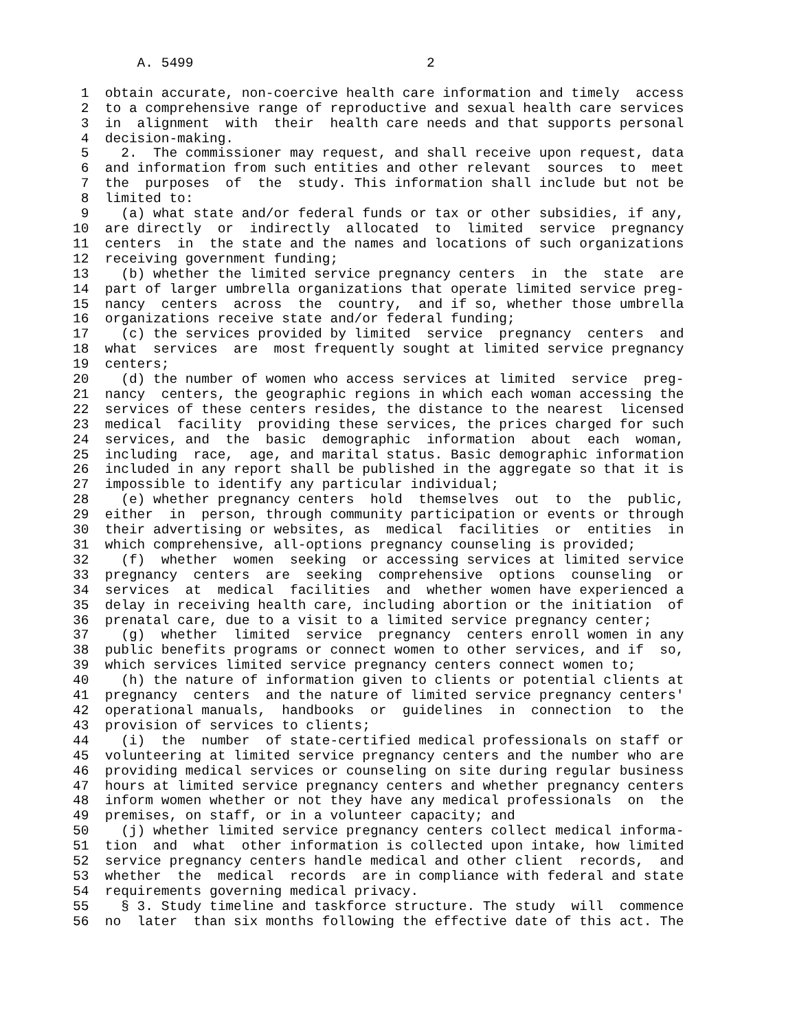A. 5499                             2

 1  obtain accurate, non-coercive health care information and timely  access
 2  to a comprehensive range of reproductive and sexual health care services
 3  in  alignment  with  their  health care needs and that supports personal
 4  decision-making.
 5    2.  The commissioner may request, and shall receive upon request, data
 6  and information from such entities and other relevant  sources  to  meet
 7  the  purposes  of  the  study. This information shall include but not be
 8  limited to:
 9    (a) what state and/or federal funds or tax or other subsidies, if any,
10  are directly  or  indirectly  allocated  to  limited  service  pregnancy
11  centers  in  the state and the names and locations of such organizations
12  receiving government funding;
13    (b) whether the limited service pregnancy centers  in  the  state  are
14  part of larger umbrella organizations that operate limited service preg-
15  nancy  centers  across  the  country,  and if so, whether those umbrella
16  organizations receive state and/or federal funding;
17    (c) the services provided by limited  service  pregnancy  centers  and
18  what  services  are  most frequently sought at limited service pregnancy
19  centers;
20    (d) the number of women who access services at limited  service  preg-
21  nancy  centers, the geographic regions in which each woman accessing the
22  services of these centers resides, the distance to the nearest  licensed
23  medical  facility  providing these services, the prices charged for such
24  services, and  the  basic  demographic  information  about  each  woman,
25  including  race,  age, and marital status. Basic demographic information
26  included in any report shall be published in the aggregate so that it is
27  impossible to identify any particular individual;
28    (e) whether pregnancy centers  hold  themselves  out  to  the  public,
29  either  in  person, through community participation or events or through
30  their advertising or websites, as  medical  facilities  or  entities  in
31  which comprehensive, all-options pregnancy counseling is provided;
32    (f)  whether  women  seeking  or accessing services at limited service
33  pregnancy  centers  are  seeking  comprehensive  options  counseling  or
34  services  at  medical  facilities  and  whether women have experienced a
35  delay in receiving health care, including abortion or the initiation  of
36  prenatal care, due to a visit to a limited service pregnancy center;
37    (g)  whether  limited  service  pregnancy  centers enroll women in any
38  public benefits programs or connect women to other services, and if  so,
39  which services limited service pregnancy centers connect women to;
40    (h) the nature of information given to clients or potential clients at
41  pregnancy  centers  and the nature of limited service pregnancy centers'
42  operational manuals,  handbooks  or  guidelines  in  connection  to  the
43  provision of services to clients;
44    (i)  the  number  of state-certified medical professionals on staff or
45  volunteering at limited service pregnancy centers and the number who are
46  providing medical services or counseling on site during regular business
47  hours at limited service pregnancy centers and whether pregnancy centers
48  inform women whether or not they have any medical professionals  on  the
49  premises, on staff, or in a volunteer capacity; and
50    (j) whether limited service pregnancy centers collect medical informa-
51  tion  and  what  other information is collected upon intake, how limited
52  service pregnancy centers handle medical and other client  records,  and
53  whether  the  medical  records  are in compliance with federal and state
54  requirements governing medical privacy.
55    § 3. Study timeline and taskforce structure. The study  will  commence
56  no  later  than six months following the effective date of this act. The